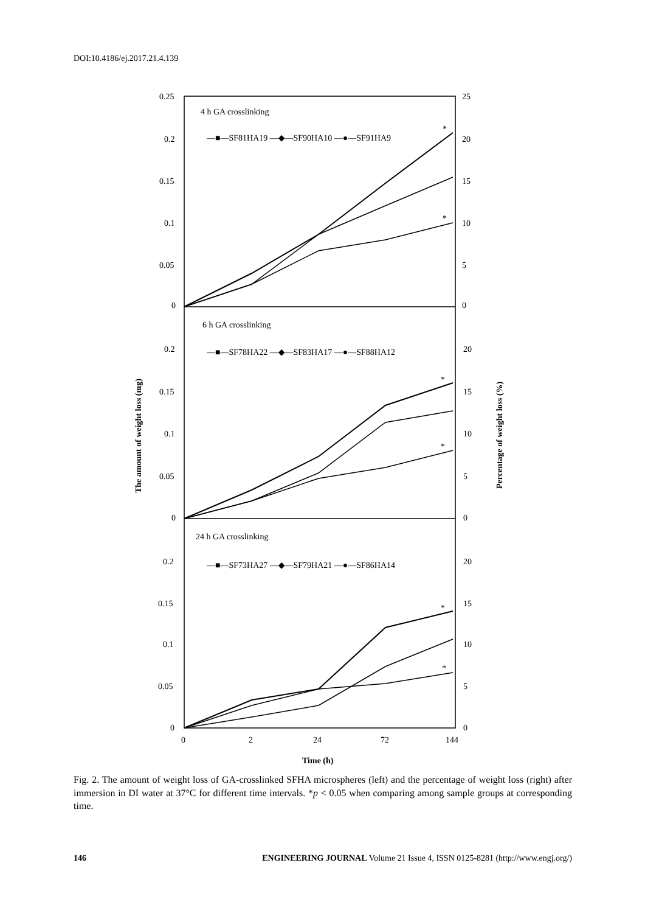DOI:10.4186/ej.2017.21.4.139
4 h GA crosslinking
—■—SF81HA19 —◆—SF90HA10 —●—SF91HA9
6 h GA crosslinking
—■—SF78HA22 —◆—SF83HA17 —●—SF88HA12
24 h GA crosslinking
—■—SF73HA27 —◆—SF79HA21 —●—SF86HA14
0.25
0.2
0.15
0.1
0.05
0
0.2
0.15
0.1
0.05
0
0.2
0.15
0.1
0.05
0
25
20
15
10
5
0
20
15
10
5
0
20
15
10
5
0
0
2
24
72
144
*
*
*
*
*
*
Time (h)
The amount of weight loss (mg)
Percentage of weight loss (%)
Fig. 2. The amount of weight loss of GA-crosslinked SFHA microspheres (left) and the percentage of weight loss (right) after immersion in DI water at 37°C for different time intervals. *p < 0.05 when comparing among sample groups at corresponding time.
146 ENGINEERING JOURNAL Volume 21 Issue 4, ISSN 0125-8281 (http://www.engj.org/)